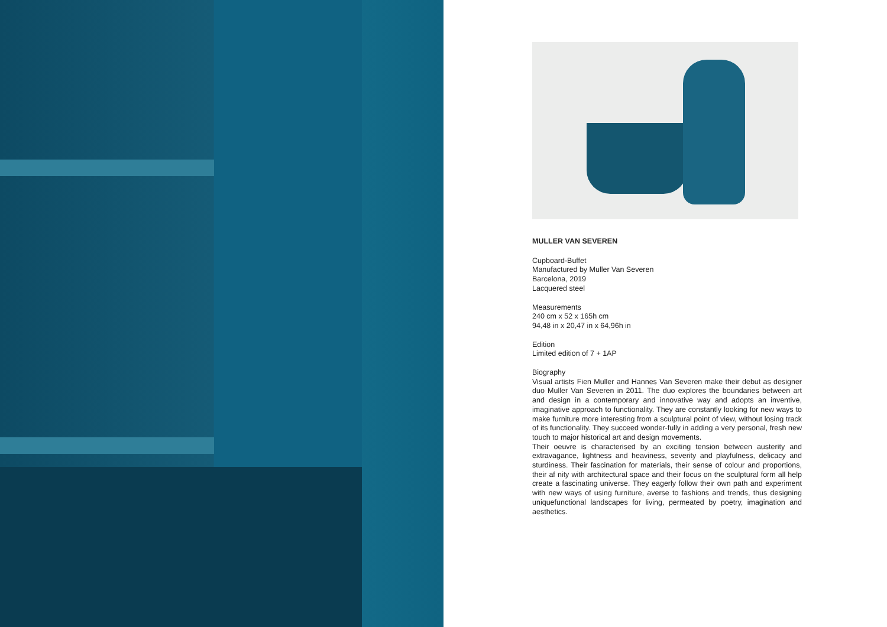MULLER VAN SEVEREN
Cupboard-Buffet
Manufactured by Muller Van Severen
Barcelona, 2019
Lacquered steel
Measurements
240 cm x 52 x 165h cm
94,48 in x 20,47 in x 64,96h in
Edition
Limited edition of 7 + 1AP
Biography
Visual artists Fien Muller and Hannes Van Severen make their debut as designer duo Muller Van Severen in 2011. The duo explores the boundaries between art and design in a contemporary and innovative way and adopts an inventive, imaginative approach to functionality. They are constantly looking for new ways to make furniture more interesting from a sculptural point of view, without losing track of its functionality. They succeed wonder-fully in adding a very personal, fresh new touch to major historical art and design movements.
Their oeuvre is characterised by an exciting tension between austerity and extravagance, lightness and heaviness, severity and playfulness, delicacy and sturdiness. Their fascination for materials, their sense of colour and proportions, their af nity with architectural space and their focus on the sculptural form all help create a fascinating universe. They eagerly follow their own path and experiment with new ways of using furniture, averse to fashions and trends, thus designing uniquefunctional landscapes for living, permeated by poetry, imagination and aesthetics.